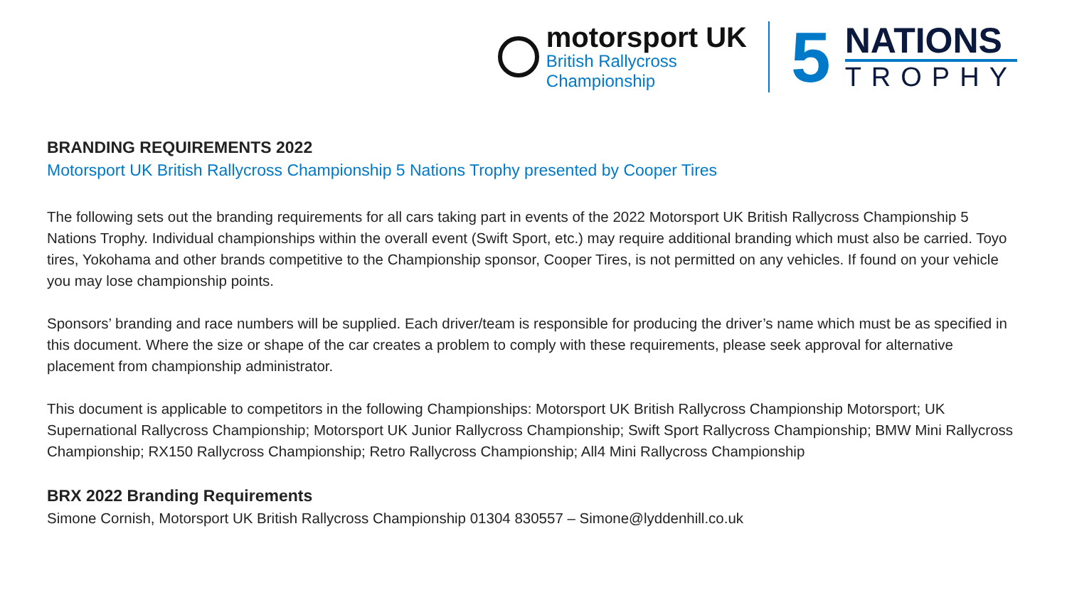motorsport UK
British Rallycross
Championship
5
NATIONS
TROPHY
BRANDING REQUIREMENTS 2022
Motorsport UK British Rallycross Championship 5 Nations Trophy presented by Cooper Tires
The following sets out the branding requirements for all cars taking part in events of the 2022 Motorsport UK British Rallycross Championship 5 Nations Trophy. Individual championships within the overall event (Swift Sport, etc.) may require additional branding which must also be carried. Toyo tires, Yokohama and other brands competitive to the Championship sponsor, Cooper Tires, is not permitted on any vehicles. If found on your vehicle you may lose championship points.
Sponsors’ branding and race numbers will be supplied. Each driver/team is responsible for producing the driver’s name which must be as specified in this document. Where the size or shape of the car creates a problem to comply with these requirements, please seek approval for alternative placement from championship administrator.
This document is applicable to competitors in the following Championships: Motorsport UK British Rallycross Championship Motorsport; UK Supernational Rallycross Championship; Motorsport UK Junior Rallycross Championship; Swift Sport Rallycross Championship; BMW Mini Rallycross Championship; RX150 Rallycross Championship; Retro Rallycross Championship; All4 Mini Rallycross Championship
BRX 2022 Branding Requirements
Simone Cornish, Motorsport UK British Rallycross Championship 01304 830557 – Simone@lyddenhill.co.uk